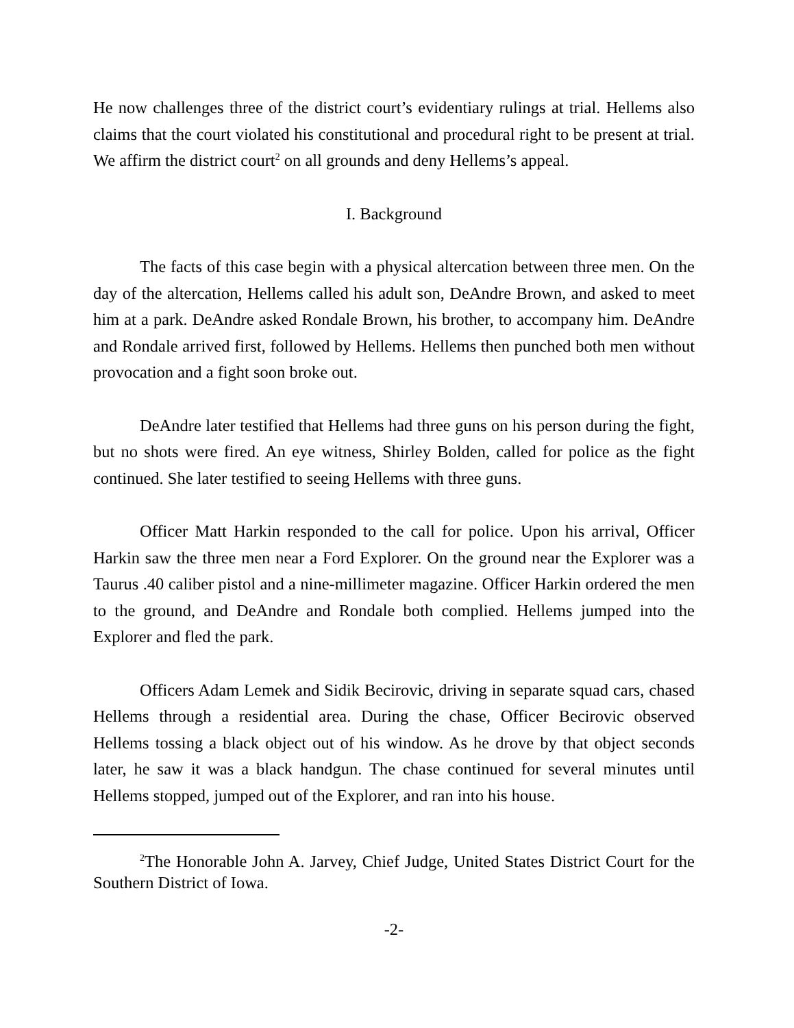He now challenges three of the district court’s evidentiary rulings at trial. Hellems also claims that the court violated his constitutional and procedural right to be present at trial. We affirm the district court<sup>2</sup> on all grounds and deny Hellems’s appeal.
I. Background
The facts of this case begin with a physical altercation between three men. On the day of the altercation, Hellems called his adult son, DeAndre Brown, and asked to meet him at a park. DeAndre asked Rondale Brown, his brother, to accompany him. DeAndre and Rondale arrived first, followed by Hellems. Hellems then punched both men without provocation and a fight soon broke out.
DeAndre later testified that Hellems had three guns on his person during the fight, but no shots were fired. An eye witness, Shirley Bolden, called for police as the fight continued. She later testified to seeing Hellems with three guns.
Officer Matt Harkin responded to the call for police. Upon his arrival, Officer Harkin saw the three men near a Ford Explorer. On the ground near the Explorer was a Taurus .40 caliber pistol and a nine-millimeter magazine. Officer Harkin ordered the men to the ground, and DeAndre and Rondale both complied. Hellems jumped into the Explorer and fled the park.
Officers Adam Lemek and Sidik Becirovic, driving in separate squad cars, chased Hellems through a residential area. During the chase, Officer Becirovic observed Hellems tossing a black object out of his window. As he drove by that object seconds later, he saw it was a black handgun. The chase continued for several minutes until Hellems stopped, jumped out of the Explorer, and ran into his house.
<sup>2</sup> The Honorable John A. Jarvey, Chief Judge, United States District Court for the Southern District of Iowa.
-2-